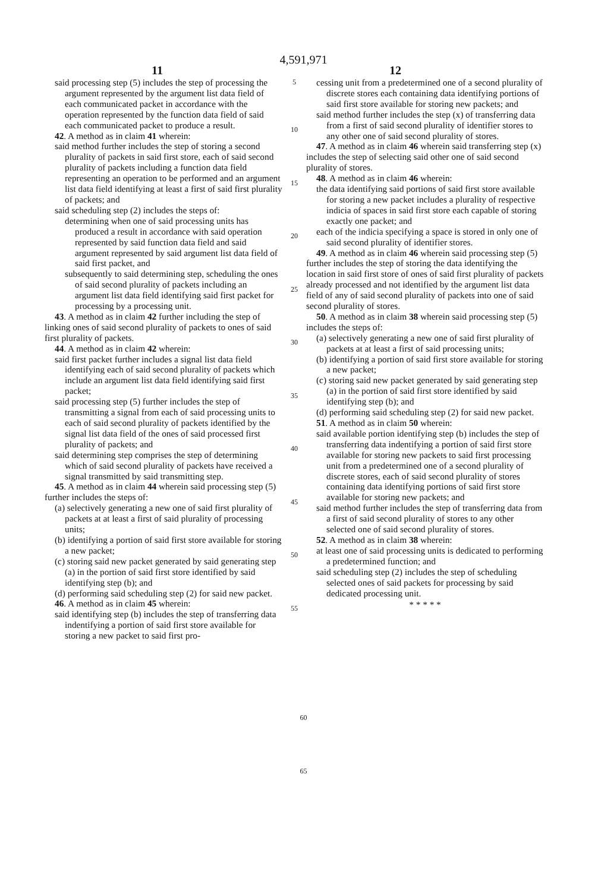4,591,971
11 12
said processing step (5) includes the step of processing the argument represented by the argument list data field of each communicated packet in accordance with the operation represented by the function data field of said each communicated packet to produce a result.
42. A method as in claim 41 wherein:
said method further includes the step of storing a second plurality of packets in said first store, each of said second plurality of packets including a function data field representing an operation to be performed and an argument list data field identifying at least a first of said first plurality of packets; and
said scheduling step (2) includes the steps of:
determining when one of said processing units has produced a result in accordance with said operation represented by said function data field and said argument represented by said argument list data field of said first packet, and
subsequently to said determining step, scheduling the ones of said second plurality of packets including an argument list data field identifying said first packet for processing by a processing unit.
43. A method as in claim 42 further including the step of linking ones of said second plurality of packets to ones of said first plurality of packets.
44. A method as in claim 42 wherein:
said first packet further includes a signal list data field identifying each of said second plurality of packets which include an argument list data field identifying said first packet;
said processing step (5) further includes the step of transmitting a signal from each of said processing units to each of said second plurality of packets identified by the signal list data field of the ones of said processed first plurality of packets; and
said determining step comprises the step of determining which of said second plurality of packets have received a signal transmitted by said transmitting step.
45. A method as in claim 44 wherein said processing step (5) further includes the steps of:
(a) selectively generating a new one of said first plurality of packets at at least a first of said plurality of processing units;
(b) identifying a portion of said first store available for storing a new packet;
(c) storing said new packet generated by said generating step (a) in the portion of said first store identified by said identifying step (b); and
(d) performing said scheduling step (2) for said new packet.
46. A method as in claim 45 wherein:
said identifying step (b) includes the step of transferring data indentifying a portion of said first store available for storing a new packet to said first pro-
5
10
15
20
25
30
35
40
45
50
55
cessing unit from a predetermined one of a second plurality of discrete stores each containing data identifying portions of said first store available for storing new packets; and
said method further includes the step (x) of transferring data from a first of said second plurality of identifier stores to any other one of said second plurality of stores.
47. A method as in claim 46 wherein said transferring step (x) includes the step of selecting said other one of said second plurality of stores.
48. A method as in claim 46 wherein:
the data identifying said portions of said first store available for storing a new packet includes a plurality of respective indicia of spaces in said first store each capable of storing exactly one packet; and
each of the indicia specifying a space is stored in only one of said second plurality of identifier stores.
49. A method as in claim 46 wherein said processing step (5) further includes the step of storing the data identifying the location in said first store of ones of said first plurality of packets already processed and not identified by the argument list data field of any of said second plurality of packets into one of said second plurality of stores.
50. A method as in claim 38 wherein said processing step (5) includes the steps of:
(a) selectively generating a new one of said first plurality of packets at at least a first of said processing units;
(b) identifying a portion of said first store available for storing a new packet;
(c) storing said new packet generated by said generating step (a) in the portion of said first store identified by said identifying step (b); and
(d) performing said scheduling step (2) for said new packet.
51. A method as in claim 50 wherein:
said available portion identifying step (b) includes the step of transferring data indentifying a portion of said first store available for storing new packets to said first processing unit from a predetermined one of a second plurality of discrete stores, each of said second plurality of stores containing data identifying portions of said first store available for storing new packets; and
said method further includes the step of transferring data from a first of said second plurality of stores to any other selected one of said second plurality of stores.
52. A method as in claim 38 wherein:
at least one of said processing units is dedicated to performing a predetermined function; and
said scheduling step (2) includes the step of scheduling selected ones of said packets for processing by said dedicated processing unit.
* * * * *
60
65